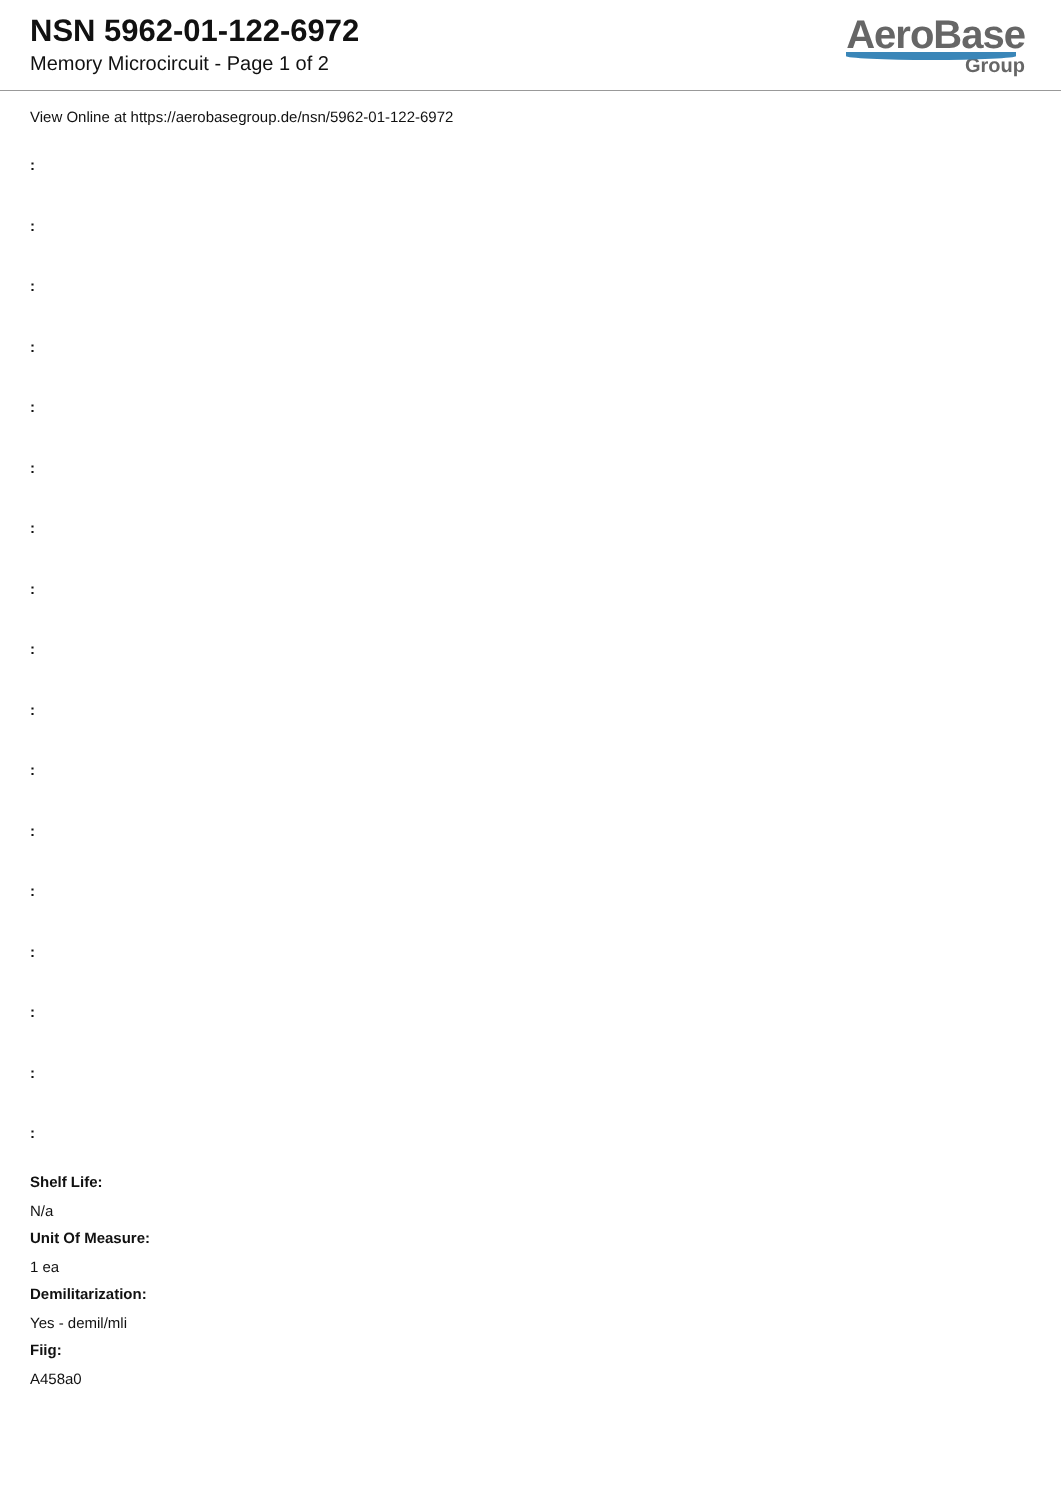NSN 5962-01-122-6972
Memory Microcircuit - Page 1 of 2
AeroBase
Group
View Online at https://aerobasegroup.de/nsn/5962-01-122-6972
:
:
:
:
:
:
:
:
:
:
:
:
:
:
:
:
:
Shelf Life:
N/a
Unit Of Measure:
1 ea
Demilitarization:
Yes - demil/mli
Fiig:
A458a0